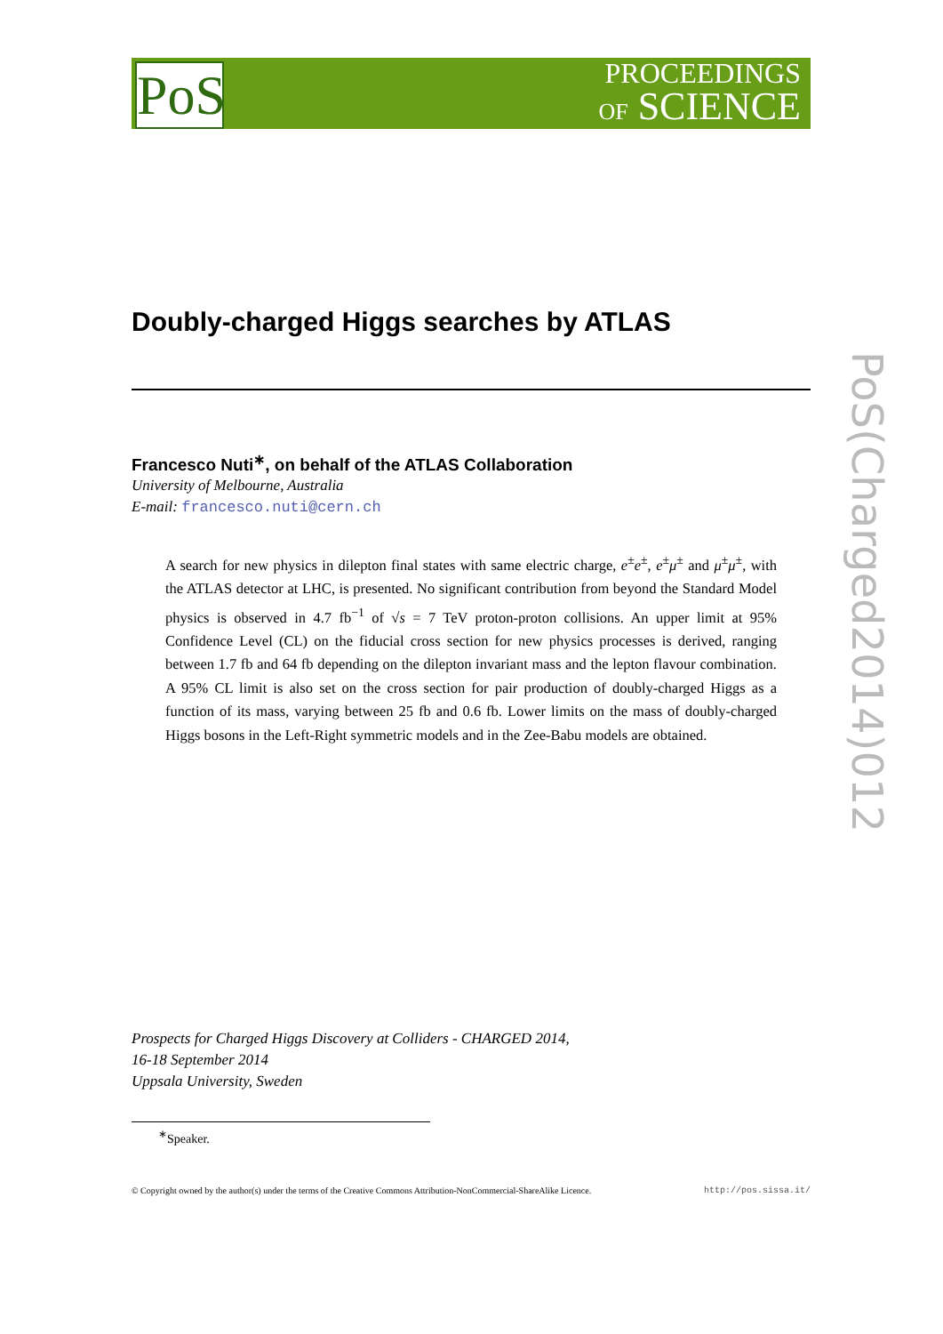PoS
PROCEEDINGS
OF SCIENCE
PoS(Charged2014)012
Doubly-charged Higgs searches by ATLAS
Francesco Nuti<sup>∗</sup>, on behalf of the ATLAS Collaboration
University of Melbourne, Australia
E-mail: francesco.nuti@cern.ch
A search for new physics in dilepton final states with same electric charge, e<sup>±</sup>e<sup>±</sup>, e<sup>±</sup>μ<sup>±</sup> and μ<sup>±</sup>μ<sup>±</sup>, with the ATLAS detector at LHC, is presented. No significant contribution from beyond the Standard Model physics is observed in 4.7 fb<sup>−1</sup> of √s = 7 TeV proton-proton collisions. An upper limit at 95% Confidence Level (CL) on the fiducial cross section for new physics processes is derived, ranging between 1.7 fb and 64 fb depending on the dilepton invariant mass and the lepton flavour combination. A 95% CL limit is also set on the cross section for pair production of doubly-charged Higgs as a function of its mass, varying between 25 fb and 0.6 fb. Lower limits on the mass of doubly-charged Higgs bosons in the Left-Right symmetric models and in the Zee-Babu models are obtained.
Prospects for Charged Higgs Discovery at Colliders - CHARGED 2014,
16-18 September 2014
Uppsala University, Sweden
<sup>∗</sup>Speaker.
© Copyright owned by the author(s) under the terms of the Creative Commons Attribution-NonCommercial-ShareAlike Licence. http://pos.sissa.it/